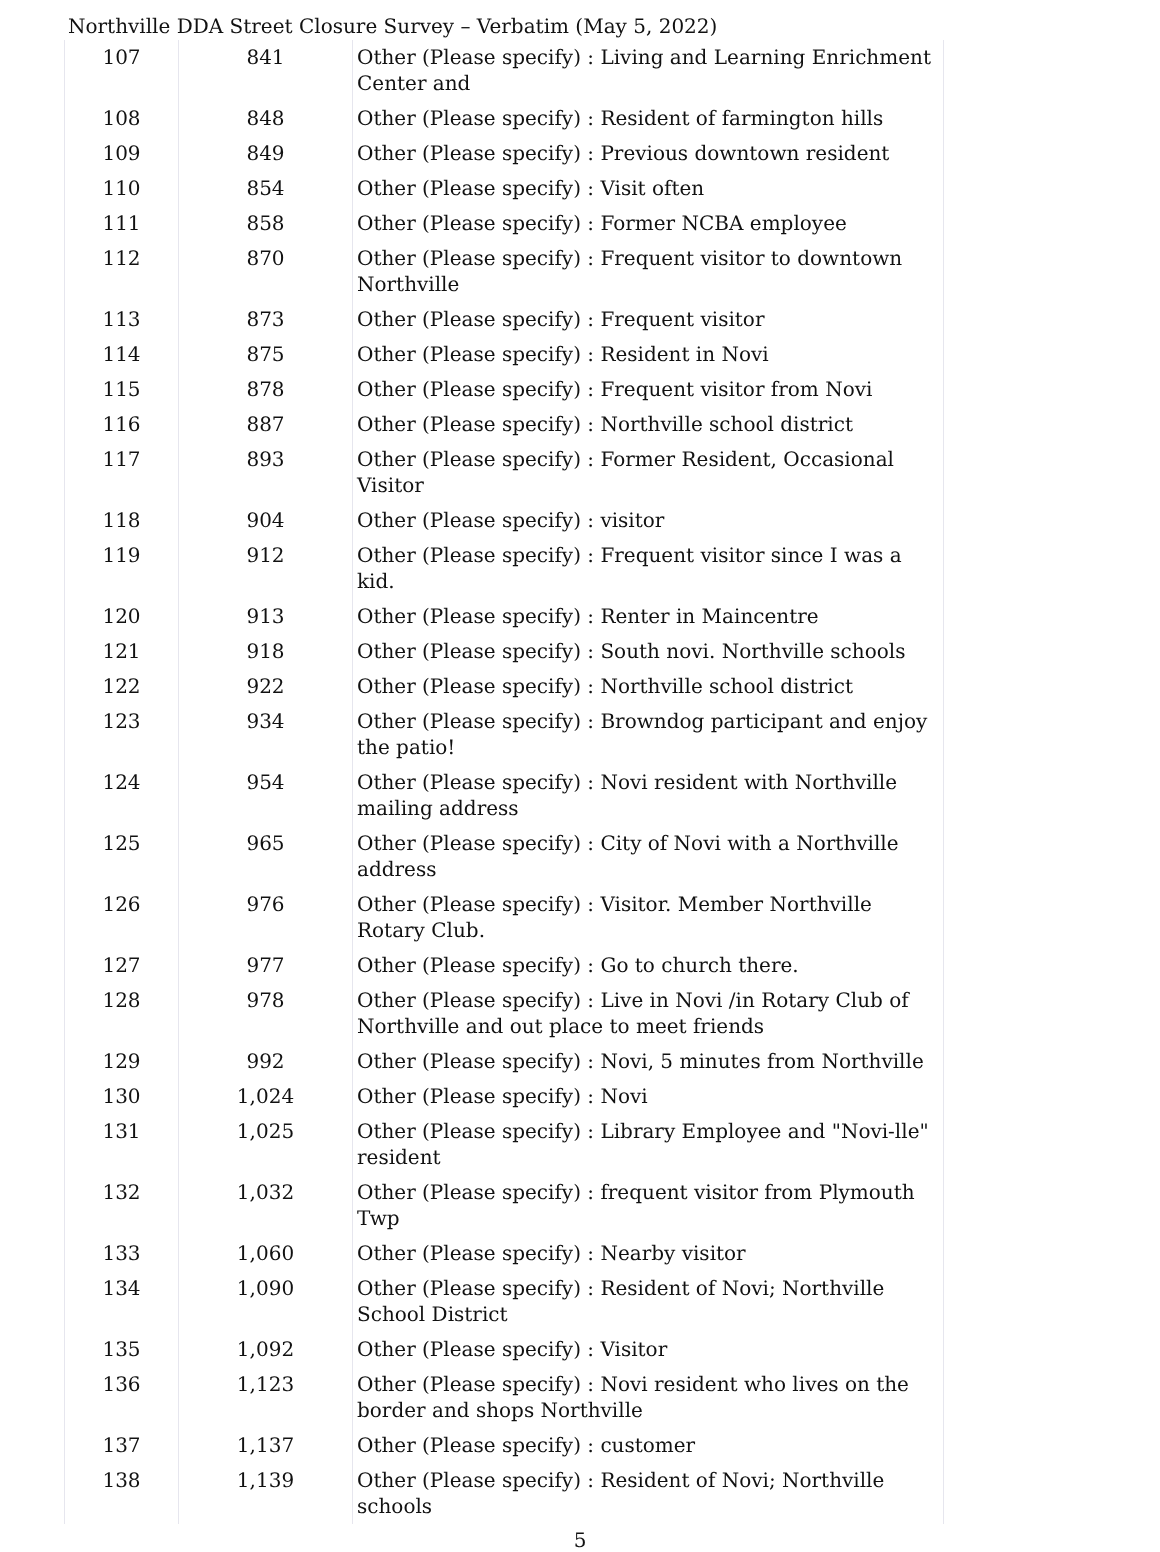Northville DDA Street Closure Survey – Verbatim (May 5, 2022)
| 107 | 841 | Other (Please specify) : Living and Learning Enrichment Center and |
| 108 | 848 | Other (Please specify) : Resident of farmington hills |
| 109 | 849 | Other (Please specify) : Previous downtown resident |
| 110 | 854 | Other (Please specify) : Visit often |
| 111 | 858 | Other (Please specify) : Former NCBA employee |
| 112 | 870 | Other (Please specify) : Frequent visitor to downtown Northville |
| 113 | 873 | Other (Please specify) : Frequent visitor |
| 114 | 875 | Other (Please specify) : Resident in Novi |
| 115 | 878 | Other (Please specify) : Frequent visitor from Novi |
| 116 | 887 | Other (Please specify) : Northville school district |
| 117 | 893 | Other (Please specify) : Former Resident, Occasional Visitor |
| 118 | 904 | Other (Please specify) : visitor |
| 119 | 912 | Other (Please specify) : Frequent visitor since I was a kid. |
| 120 | 913 | Other (Please specify) : Renter in Maincentre |
| 121 | 918 | Other (Please specify) : South novi. Northville schools |
| 122 | 922 | Other (Please specify) : Northville school district |
| 123 | 934 | Other (Please specify) : Browndog participant and enjoy the patio! |
| 124 | 954 | Other (Please specify) : Novi resident with Northville mailing address |
| 125 | 965 | Other (Please specify) : City of Novi with a Northville address |
| 126 | 976 | Other (Please specify) : Visitor. Member Northville Rotary Club. |
| 127 | 977 | Other (Please specify) : Go to church there. |
| 128 | 978 | Other (Please specify) : Live in Novi /in Rotary Club of Northville and out place to meet friends |
| 129 | 992 | Other (Please specify) : Novi, 5 minutes from Northville |
| 130 | 1,024 | Other (Please specify) : Novi |
| 131 | 1,025 | Other (Please specify) : Library Employee and "Novi-lle" resident |
| 132 | 1,032 | Other (Please specify) : frequent visitor from Plymouth Twp |
| 133 | 1,060 | Other (Please specify) : Nearby visitor |
| 134 | 1,090 | Other (Please specify) : Resident of Novi; Northville School District |
| 135 | 1,092 | Other (Please specify) : Visitor |
| 136 | 1,123 | Other (Please specify) : Novi resident who lives on the border and shops Northville |
| 137 | 1,137 | Other (Please specify) : customer |
| 138 | 1,139 | Other (Please specify) : Resident of Novi; Northville schools |
5